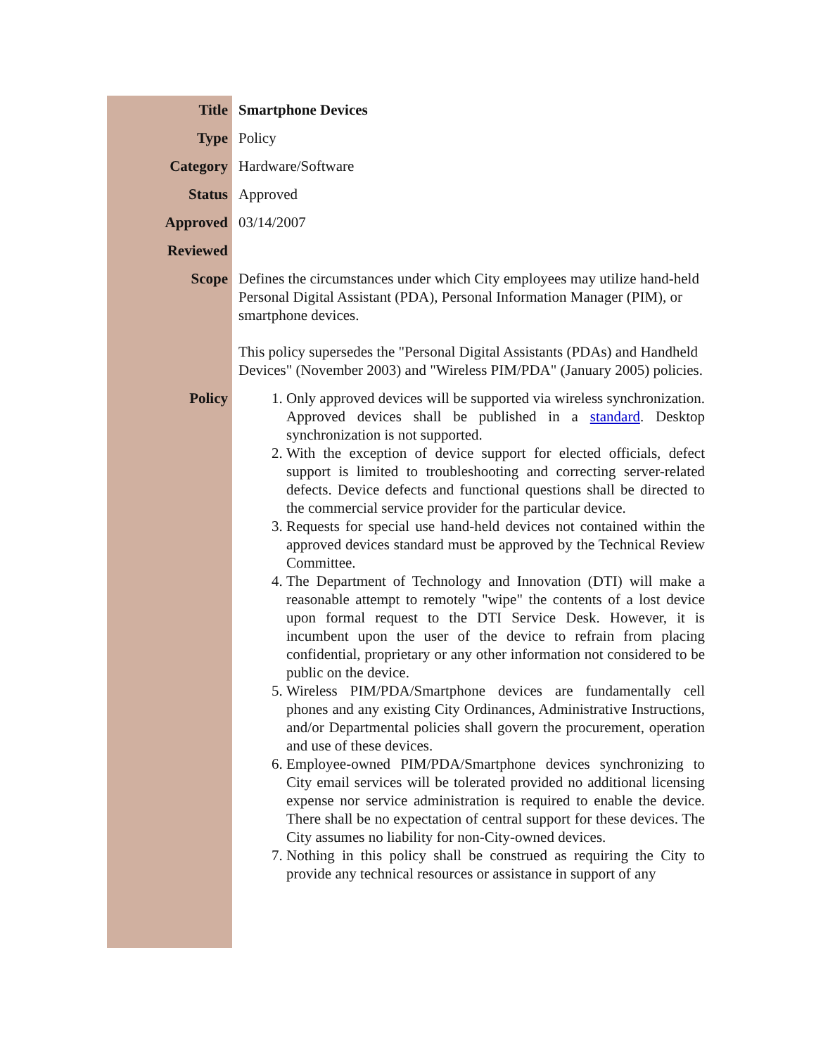| Title | Smartphone Devices |
| Type | Policy |
| Category | Hardware/Software |
| Status | Approved |
| Approved | 03/14/2007 |
| Reviewed | |
| Scope | Defines the circumstances under which City employees may utilize hand-held Personal Digital Assistant (PDA), Personal Information Manager (PIM), or smartphone devices. This policy supersedes the "Personal Digital Assistants (PDAs) and Handheld Devices" (November 2003) and "Wireless PIM/PDA" (January 2005) policies. |
| Policy | 1. Only approved devices will be supported via wireless synchronization. Approved devices shall be published in a standard . Desktop synchronization is not supported. 2. With the exception of device support for elected officials, defect support is limited to troubleshooting and correcting server-related defects. Device defects and functional questions shall be directed to the commercial service provider for the particular device. 3. Requests for special use hand-held devices not contained within the approved devices standard must be approved by the Technical Review Committee. 4. The Department of Technology and Innovation (DTI) will make a reasonable attempt to remotely "wipe" the contents of a lost device upon formal request to the DTI Service Desk. However, it is incumbent upon the user of the device to refrain from placing confidential, proprietary or any other information not considered to be public on the device. 5. Wireless PIM/PDA/Smartphone devices are fundamentally cell phones and any existing City Ordinances, Administrative Instructions, and/or Departmental policies shall govern the procurement, operation and use of these devices. 6. Employee-owned PIM/PDA/Smartphone devices synchronizing to City email services will be tolerated provided no additional licensing expense nor service administration is required to enable the device. There shall be no expectation of central support for these devices. The City assumes no liability for non-City-owned devices. 7. Nothing in this policy shall be construed as requiring the City to provide any technical resources or assistance in support of any |